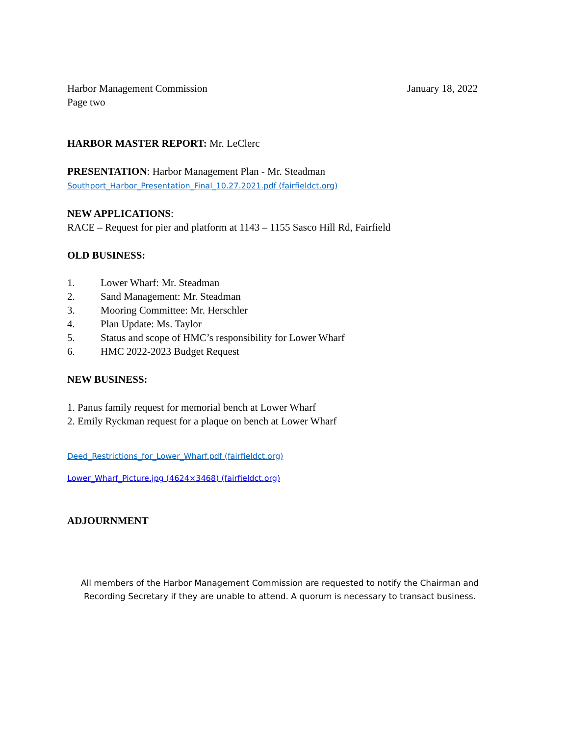Harbor Management Commission
Page two
January 18, 2022
HARBOR MASTER REPORT: Mr. LeClerc
PRESENTATION: Harbor Management Plan - Mr. Steadman
Southport_Harbor_Presentation_Final_10.27.2021.pdf (fairfieldct.org)
NEW APPLICATIONS:
RACE – Request for pier and platform at 1143 – 1155 Sasco Hill Rd, Fairfield
OLD BUSINESS:
1. Lower Wharf: Mr. Steadman
2. Sand Management: Mr. Steadman
3. Mooring Committee: Mr. Herschler
4. Plan Update: Ms. Taylor
5. Status and scope of HMC’s responsibility for Lower Wharf
6. HMC 2022-2023 Budget Request
NEW BUSINESS:
1. Panus family request for memorial bench at Lower Wharf
2. Emily Ryckman request for a plaque on bench at Lower Wharf
Deed_Restrictions_for_Lower_Wharf.pdf (fairfieldct.org)
Lower_Wharf_Picture.jpg (4624×3468) (fairfieldct.org)
ADJOURNMENT
All members of the Harbor Management Commission are requested to notify the Chairman and
Recording Secretary if they are unable to attend. A quorum is necessary to transact business.